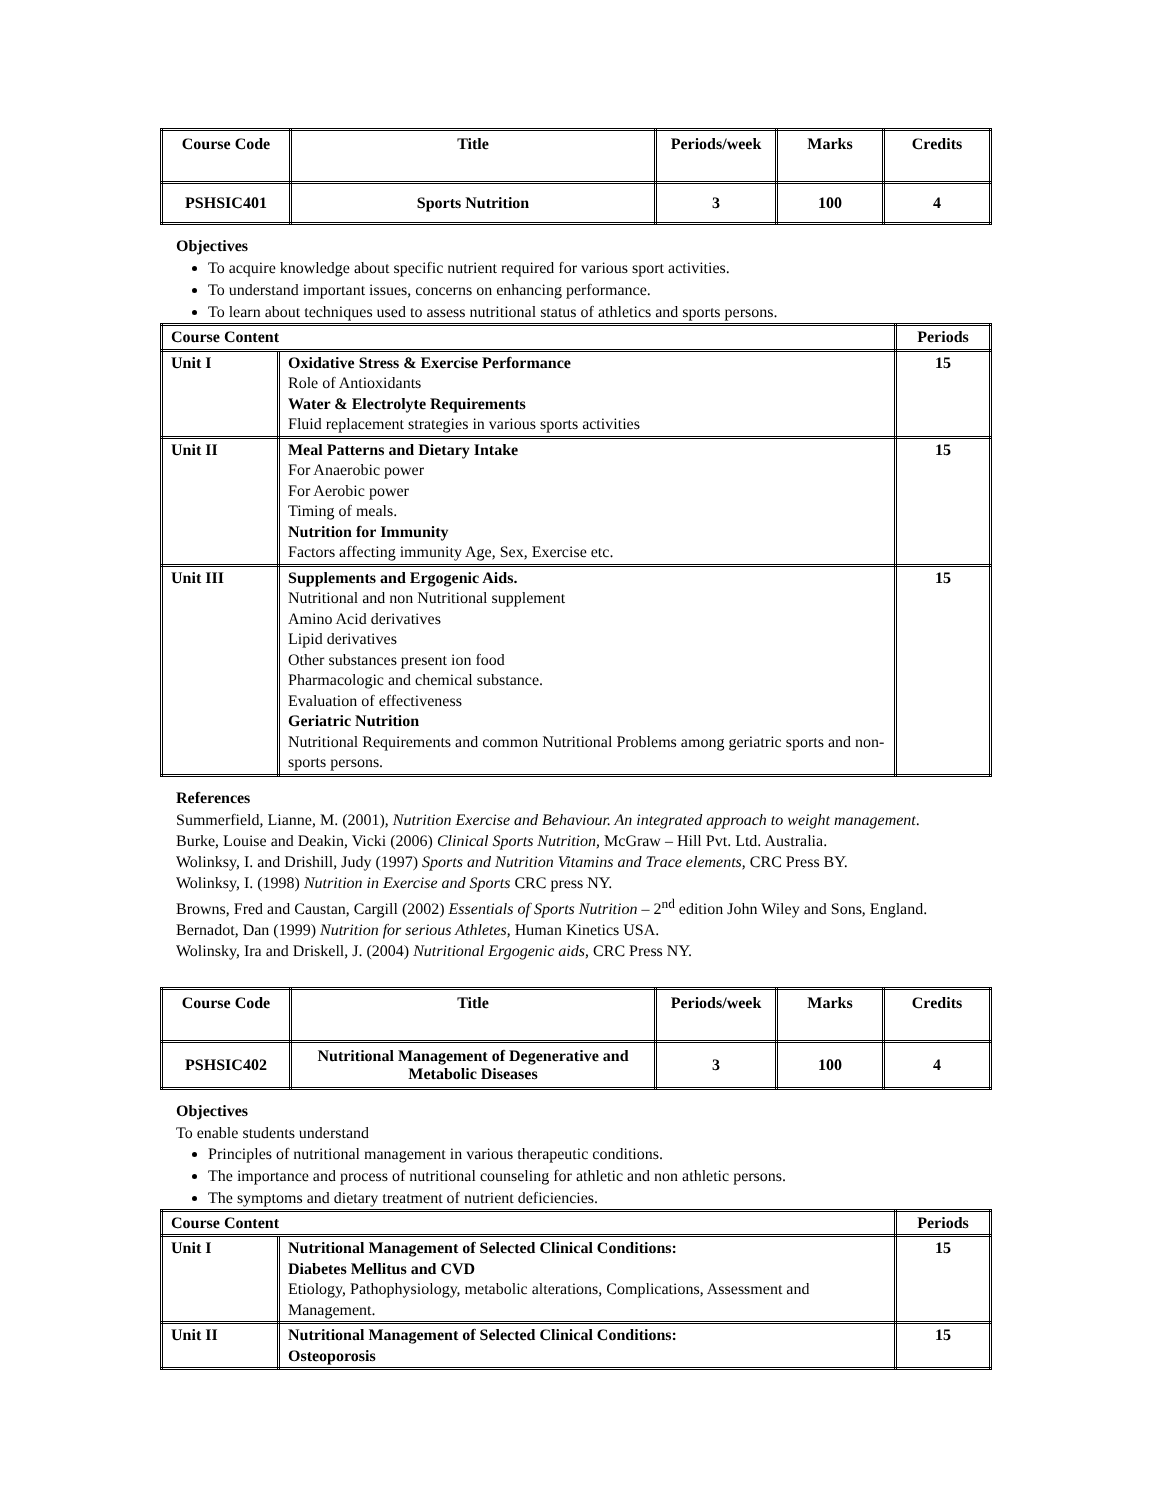| Course Code | Title | Periods/week | Marks | Credits |
| PSHSIC401 | Sports Nutrition | 3 | 100 | 4 |
Objectives
To acquire knowledge about specific nutrient required for various sport activities.
To understand important issues, concerns on enhancing performance.
To learn about techniques used to assess nutritional status of athletics and sports persons.
| Course Content | | Periods |
| --- | --- | --- |
| Unit I | Oxidative Stress & Exercise Performance Role of Antioxidants Water & Electrolyte Requirements Fluid replacement strategies in various sports activities | 15 |
| Unit II | Meal Patterns and Dietary Intake For Anaerobic power For Aerobic power Timing of meals. Nutrition for Immunity Factors affecting immunity Age, Sex, Exercise etc. | 15 |
| Unit III | Supplements and Ergogenic Aids. Nutritional and non Nutritional supplement Amino Acid derivatives Lipid derivatives Other substances present ion food Pharmacologic and chemical substance. Evaluation of effectiveness Geriatric Nutrition Nutritional Requirements and common Nutritional Problems among geriatric sports and non-sports persons. | 15 |
References
Summerfield, Lianne, M. (2001), Nutrition Exercise and Behaviour. An integrated approach to weight management.
Burke, Louise and Deakin, Vicki (2006) Clinical Sports Nutrition, McGraw – Hill Pvt. Ltd. Australia.
Wolinksy, I. and Drishill, Judy (1997) Sports and Nutrition Vitamins and Trace elements, CRC Press BY.
Wolinksy, I. (1998) Nutrition in Exercise and Sports CRC press NY.
Browns, Fred and Caustan, Cargill (2002) Essentials of Sports Nutrition – 2<sup>nd</sup> edition John Wiley and Sons, England.
Bernadot, Dan (1999) Nutrition for serious Athletes, Human Kinetics USA.
Wolinsky, Ira and Driskell, J. (2004) Nutritional Ergogenic aids, CRC Press NY.
| Course Code | Title | Periods/week | Marks | Credits |
| PSHSIC402 | Nutritional Management of Degenerative and Metabolic Diseases | 3 | 100 | 4 |
Objectives
To enable students understand
Principles of nutritional management in various therapeutic conditions.
The importance and process of nutritional counseling for athletic and non athletic persons.
The symptoms and dietary treatment of nutrient deficiencies.
| Course Content | | Periods |
| --- | --- | --- |
| Unit I | Nutritional Management of Selected Clinical Conditions: Diabetes Mellitus and CVD Etiology, Pathophysiology, metabolic alterations, Complications, Assessment and Management. | 15 |
| Unit II | Nutritional Management of Selected Clinical Conditions: Osteoporosis | 15 |